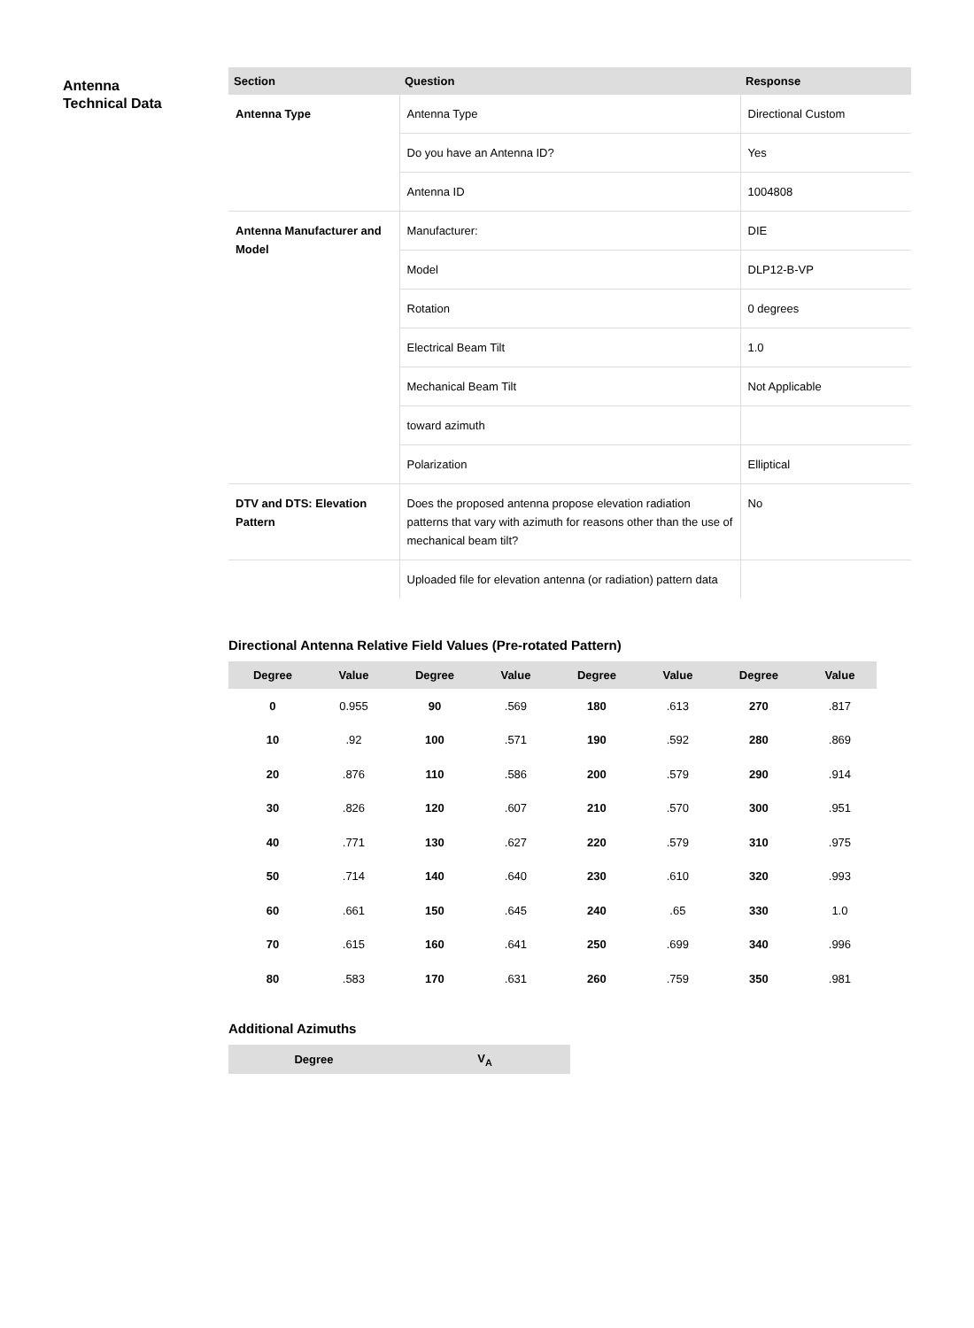Antenna
Technical Data
| Section | Question | Response |
| --- | --- | --- |
| Antenna Type | Antenna Type | Directional Custom |
| | Do you have an Antenna ID? | Yes |
| | Antenna ID | 1004808 |
| Antenna Manufacturer and Model | Manufacturer: | DIE |
| | Model | DLP12-B-VP |
| | Rotation | 0 degrees |
| | Electrical Beam Tilt | 1.0 |
| | Mechanical Beam Tilt | Not Applicable |
| | toward azimuth | |
| | Polarization | Elliptical |
| DTV and DTS: Elevation Pattern | Does the proposed antenna propose elevation radiation patterns that vary with azimuth for reasons other than the use of mechanical beam tilt? | No |
| | Uploaded file for elevation antenna (or radiation) pattern data | |
Directional Antenna Relative Field Values (Pre-rotated Pattern)
| Degree | Value | Degree | Value | Degree | Value | Degree | Value |
| --- | --- | --- | --- | --- | --- | --- | --- |
| 0 | 0.955 | 90 | .569 | 180 | .613 | 270 | .817 |
| 10 | .92 | 100 | .571 | 190 | .592 | 280 | .869 |
| 20 | .876 | 110 | .586 | 200 | .579 | 290 | .914 |
| 30 | .826 | 120 | .607 | 210 | .570 | 300 | .951 |
| 40 | .771 | 130 | .627 | 220 | .579 | 310 | .975 |
| 50 | .714 | 140 | .640 | 230 | .610 | 320 | .993 |
| 60 | .661 | 150 | .645 | 240 | .65 | 330 | 1.0 |
| 70 | .615 | 160 | .641 | 250 | .699 | 340 | .996 |
| 80 | .583 | 170 | .631 | 260 | .759 | 350 | .981 |
Additional Azimuths
| Degree | V<sub>A</sub> |
| --- | --- |